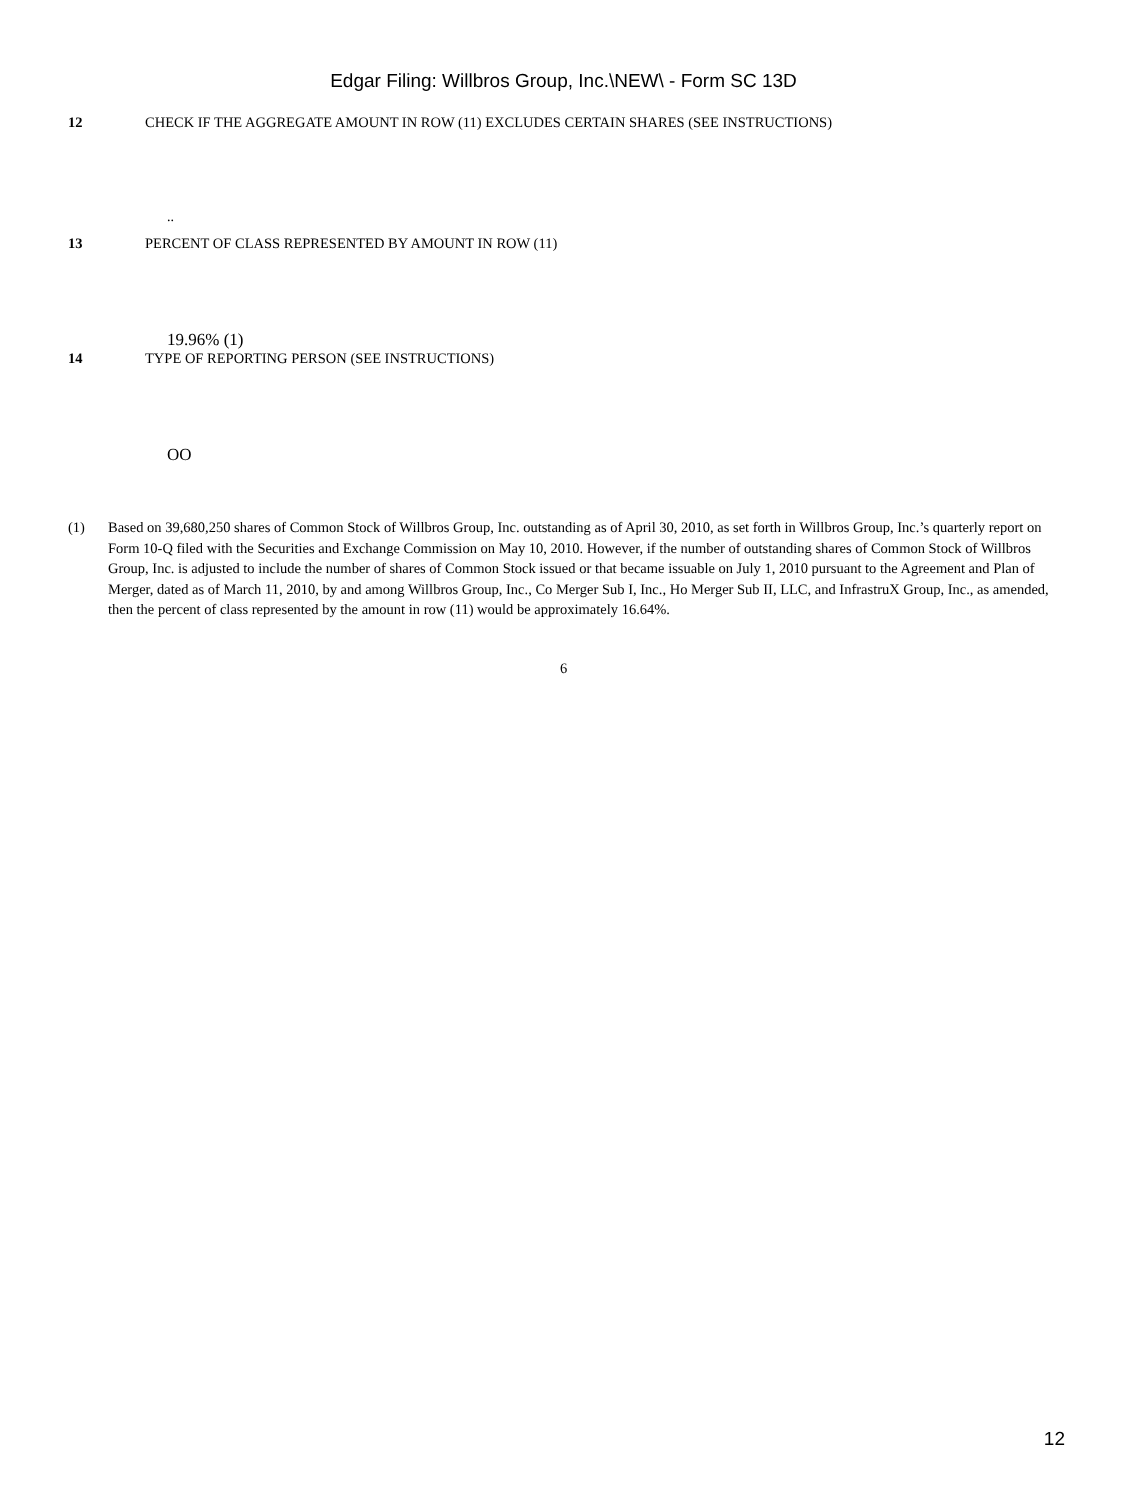Edgar Filing: Willbros Group, Inc.\NEW\ - Form SC 13D
12 CHECK IF THE AGGREGATE AMOUNT IN ROW (11) EXCLUDES CERTAIN SHARES (SEE INSTRUCTIONS)
..
13 PERCENT OF CLASS REPRESENTED BY AMOUNT IN ROW (11)
19.96% (1)
14 TYPE OF REPORTING PERSON (SEE INSTRUCTIONS)
OO
(1) Based on 39,680,250 shares of Common Stock of Willbros Group, Inc. outstanding as of April 30, 2010, as set forth in Willbros Group, Inc.’s quarterly report on Form 10-Q filed with the Securities and Exchange Commission on May 10, 2010. However, if the number of outstanding shares of Common Stock of Willbros Group, Inc. is adjusted to include the number of shares of Common Stock issued or that became issuable on July 1, 2010 pursuant to the Agreement and Plan of Merger, dated as of March 11, 2010, by and among Willbros Group, Inc., Co Merger Sub I, Inc., Ho Merger Sub II, LLC, and InfrastruX Group, Inc., as amended, then the percent of class represented by the amount in row (11) would be approximately 16.64%.
6
12